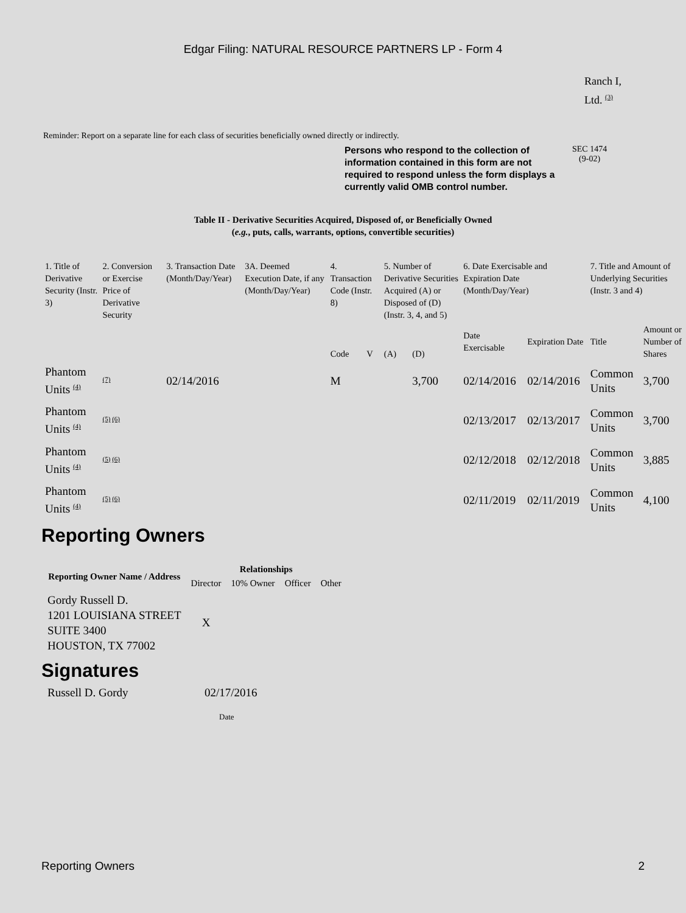Edgar Filing: NATURAL RESOURCE PARTNERS LP - Form 4
Ranch I,
Ltd. <sup>(3)</sup>
Reminder: Report on a separate line for each class of securities beneficially owned directly or indirectly.
Persons who respond to the collection of information contained in this form are not required to respond unless the form displays a currently valid OMB control number.
SEC 1474
(9-02)
Table II - Derivative Securities Acquired, Disposed of, or Beneficially Owned
(e.g., puts, calls, warrants, options, convertible securities)
| 1. Title of Derivative Security (Instr. 3) | 2. Conversion or Exercise Price of Derivative Security | 3. Transaction Date (Month/Day/Year) | 3A. Deemed Execution Date, if any (Month/Day/Year) | 4. Transaction Code (Instr. 8) | | 5. Number of Derivative Securities Acquired (A) or Disposed of (D) (Instr. 3, 4, and 5) | | 6. Date Exercisable and Expiration Date (Month/Day/Year) | | 7. Title and Amount of Underlying Securities (Instr. 3 and 4) | |
| --- | --- | --- | --- | --- | --- | --- | --- | --- | --- | --- | --- |
| | | | | Code | V | (A) | (D) | Date Exercisable | Expiration Date | Title | Amount or Number of Shares |
| Phantom Units <sup>(4)</sup> | <sup>(7)</sup> | 02/14/2016 | | M | | | 3,700 | 02/14/2016 | 02/14/2016 | Common Units | 3,700 |
| Phantom Units <sup>(4)</sup> | <sup>(5) (6)</sup> | | | | | | | 02/13/2017 | 02/13/2017 | Common Units | 3,700 |
| Phantom Units <sup>(4)</sup> | <sup>(5) (6)</sup> | | | | | | | 02/12/2018 | 02/12/2018 | Common Units | 3,885 |
| Phantom Units <sup>(4)</sup> | <sup>(5) (6)</sup> | | | | | | | 02/11/2019 | 02/11/2019 | Common Units | 4,100 |
Reporting Owners
| Reporting Owner Name / Address | Relationships | | | |
| --- | --- | --- | --- | --- |
| | Director | 10% Owner | Officer | Other |
| Gordy Russell D. 1201 LOUISIANA STREET SUITE 3400 HOUSTON, TX 77002 | X | | | |
Signatures
| Russell D. Gordy | 02/17/2016 |
| | Date |
Reporting Owners 2